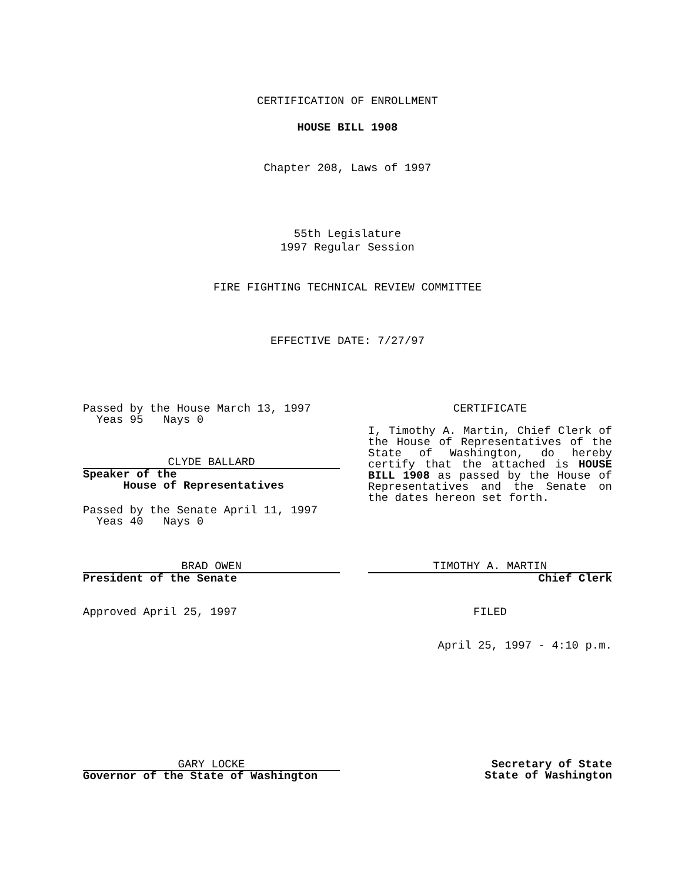CERTIFICATION OF ENROLLMENT
HOUSE BILL 1908
Chapter 208, Laws of 1997
55th Legislature
1997 Regular Session
FIRE FIGHTING TECHNICAL REVIEW COMMITTEE
EFFECTIVE DATE: 7/27/97
Passed by the House March 13, 1997
Yeas 95 Nays 0
CLYDE BALLARD
Speaker of the
House of Representatives
Passed by the Senate April 11, 1997
Yeas 40 Nays 0
CERTIFICATE
I, Timothy A. Martin, Chief Clerk of the House of Representatives of the State of Washington, do hereby certify that the attached is HOUSE BILL 1908 as passed by the House of Representatives and the Senate on the dates hereon set forth.
BRAD OWEN
President of the Senate
TIMOTHY A. MARTIN
Chief Clerk
Approved April 25, 1997 FILED
April 25, 1997 - 4:10 p.m.
GARY LOCKE
Governor of the State of Washington
Secretary of State
State of Washington